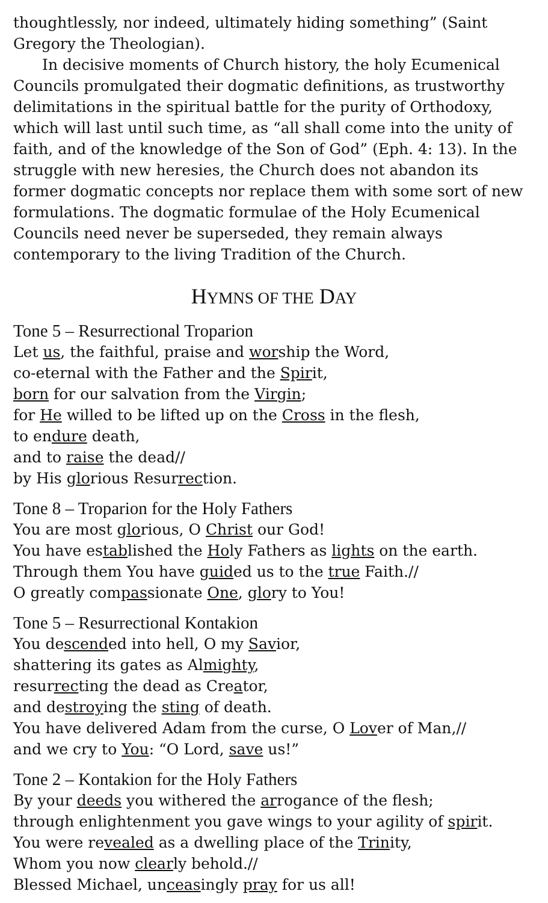thoughtlessly, nor indeed, ultimately hiding something” (Saint Gregory the Theologian).
In decisive moments of Church history, the holy Ecumenical Councils promulgated their dogmatic definitions, as trustworthy delimitations in the spiritual battle for the purity of Orthodoxy, which will last until such time, as “all shall come into the unity of faith, and of the knowledge of the Son of God” (Eph. 4: 13). In the struggle with new heresies, the Church does not abandon its former dogmatic concepts nor replace them with some sort of new formulations. The dogmatic formulae of the Holy Ecumenical Councils need never be superseded, they remain always contemporary to the living Tradition of the Church.
HYMNS OF THE DAY
Tone 5 – Resurrectional Troparion
Let us, the faithful, praise and worship the Word,
co-eternal with the Father and the Spirit,
born for our salvation from the Virgin;
for He willed to be lifted up on the Cross in the flesh,
to endure death,
and to raise the dead//
by His glorious Resurrection.
Tone 8 – Troparion for the Holy Fathers
You are most glorious, O Christ our God!
You have established the Holy Fathers as lights on the earth.
Through them You have guided us to the true Faith.//
O greatly compassionate One, glory to You!
Tone 5 – Resurrectional Kontakion
You descended into hell, O my Savior,
shattering its gates as Almighty,
resurrecting the dead as Creator,
and destroying the sting of death.
You have delivered Adam from the curse, O Lover of Man,//
and we cry to You: “O Lord, save us!”
Tone 2 – Kontakion for the Holy Fathers
By your deeds you withered the arrogance of the flesh;
through enlightenment you gave wings to your agility of spirit.
You were revealed as a dwelling place of the Trinity,
Whom you now clearly behold.//
Blessed Michael, unceasingly pray for us all!